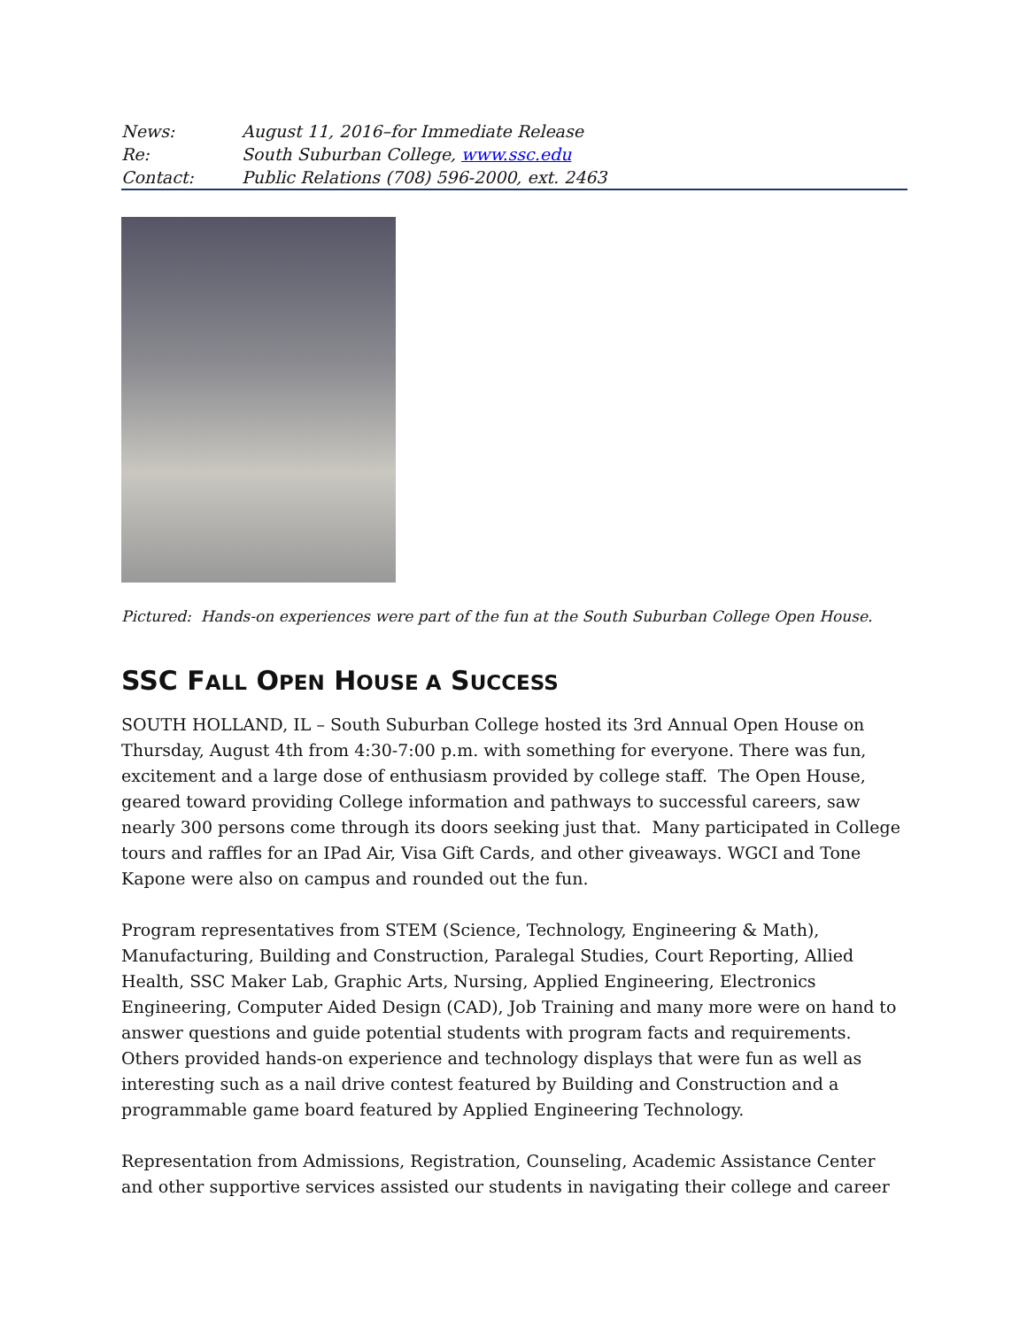| News: | August 11, 2016–for Immediate Release |
| Re: | South Suburban College, www.ssc.edu |
| Contact: | Public Relations (708) 596-2000, ext. 2463 |
Pictured: Hands-on experiences were part of the fun at the South Suburban College Open House.
SSC FALL OPEN HOUSE A SUCCESS
SOUTH HOLLAND, IL – South Suburban College hosted its 3rd Annual Open House on Thursday, August 4th from 4:30-7:00 p.m. with something for everyone. There was fun, excitement and a large dose of enthusiasm provided by college staff. The Open House, geared toward providing College information and pathways to successful careers, saw nearly 300 persons come through its doors seeking just that. Many participated in College tours and raffles for an IPad Air, Visa Gift Cards, and other giveaways. WGCI and Tone Kapone were also on campus and rounded out the fun.
Program representatives from STEM (Science, Technology, Engineering & Math), Manufacturing, Building and Construction, Paralegal Studies, Court Reporting, Allied Health, SSC Maker Lab, Graphic Arts, Nursing, Applied Engineering, Electronics Engineering, Computer Aided Design (CAD), Job Training and many more were on hand to answer questions and guide potential students with program facts and requirements. Others provided hands-on experience and technology displays that were fun as well as interesting such as a nail drive contest featured by Building and Construction and a programmable game board featured by Applied Engineering Technology.
Representation from Admissions, Registration, Counseling, Academic Assistance Center and other supportive services assisted our students in navigating their college and career